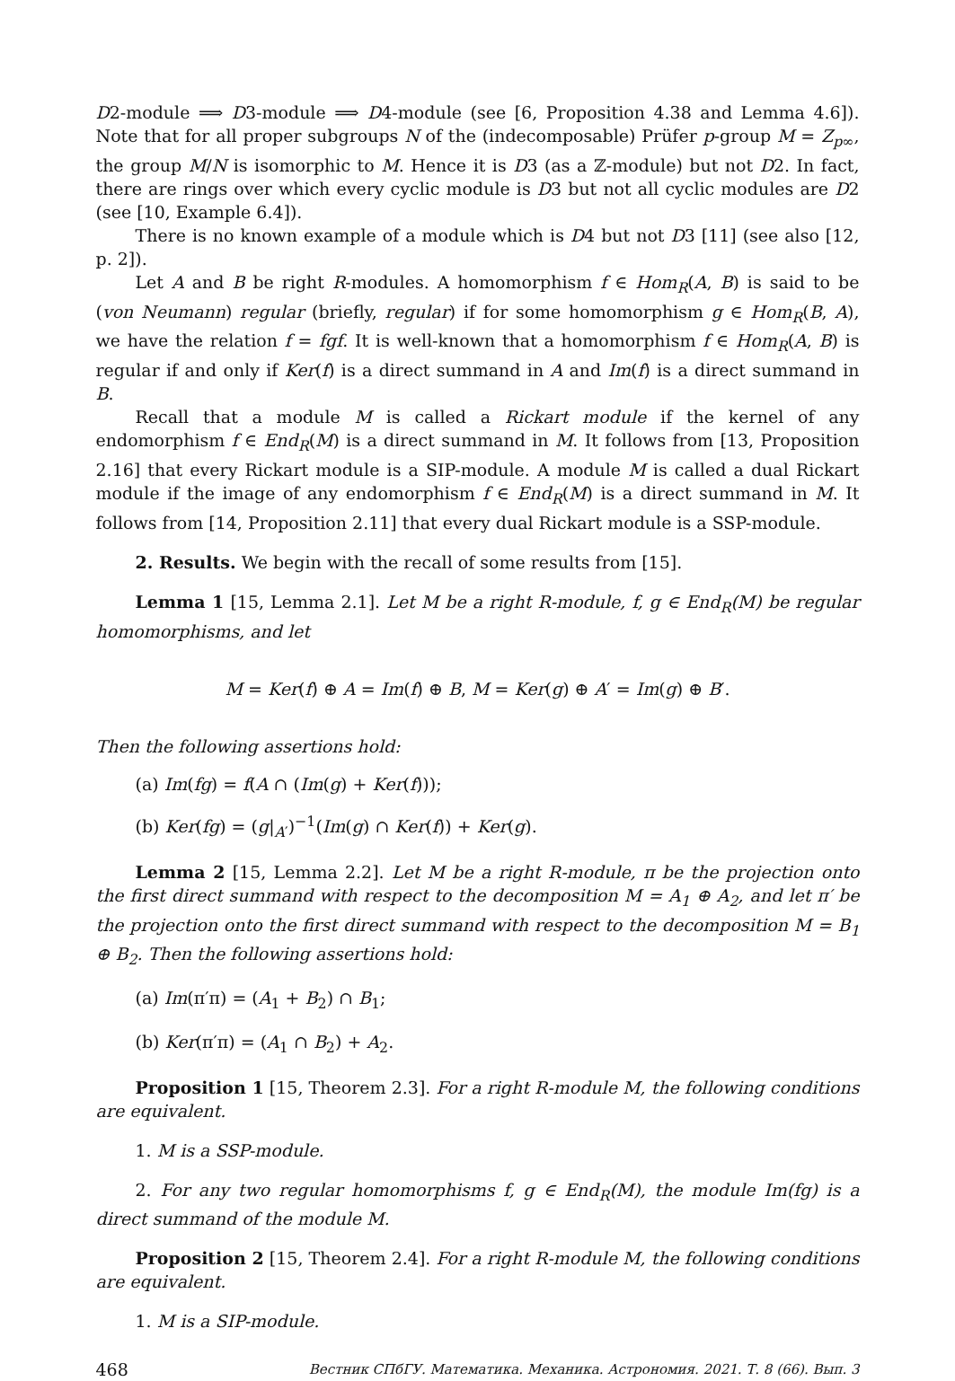D2-module ⟹ D3-module ⟹ D4-module (see [6, Proposition 4.38 and Lemma 4.6]). Note that for all proper subgroups N of the (indecomposable) Prüfer p-group M = Z<sub>p∞</sub>, the group M/N is isomorphic to M. Hence it is D3 (as a ℤ-module) but not D2. In fact, there are rings over which every cyclic module is D3 but not all cyclic modules are D2 (see [10, Example 6.4]).
There is no known example of a module which is D4 but not D3 [11] (see also [12, p. 2]).
Let A and B be right R-modules. A homomorphism f ∈ Hom<sub>R</sub>(A, B) is said to be (von Neumann) regular (briefly, regular) if for some homomorphism g ∈ Hom<sub>R</sub>(B, A), we have the relation f = fgf. It is well-known that a homomorphism f ∈ Hom<sub>R</sub>(A, B) is regular if and only if Ker(f) is a direct summand in A and Im(f) is a direct summand in B.
Recall that a module M is called a Rickart module if the kernel of any endomorphism f ∈ End<sub>R</sub>(M) is a direct summand in M. It follows from [13, Proposition 2.16] that every Rickart module is a SIP-module. A module M is called a dual Rickart module if the image of any endomorphism f ∈ End<sub>R</sub>(M) is a direct summand in M. It follows from [14, Proposition 2.11] that every dual Rickart module is a SSP-module.
2. Results. We begin with the recall of some results from [15].
Lemma 1 [15, Lemma 2.1]. Let M be a right R-module, f, g ∈ End<sub>R</sub>(M) be regular homomorphisms, and let
M = Ker(f) ⊕ A = Im(f) ⊕ B, M = Ker(g) ⊕ A′ = Im(g) ⊕ B′.
Then the following assertions hold:
(a) Im(fg) = f(A ∩ (Im(g) + Ker(f)));
(b) Ker(fg) = (g|<sub>A′</sub>)<sup>−1</sup>(Im(g) ∩ Ker(f)) + Ker(g).
Lemma 2 [15, Lemma 2.2]. Let M be a right R-module, π be the projection onto the first direct summand with respect to the decomposition M = A<sub>1</sub> ⊕ A<sub>2</sub>, and let π′ be the projection onto the first direct summand with respect to the decomposition M = B<sub>1</sub> ⊕ B<sub>2</sub>. Then the following assertions hold:
(a) Im(π′π) = (A<sub>1</sub> + B<sub>2</sub>) ∩ B<sub>1</sub>;
(b) Ker(π′π) = (A<sub>1</sub> ∩ B<sub>2</sub>) + A<sub>2</sub>.
Proposition 1 [15, Theorem 2.3]. For a right R-module M, the following conditions are equivalent.
1. M is a SSP-module.
2. For any two regular homomorphisms f, g ∈ End<sub>R</sub>(M), the module Im(fg) is a direct summand of the module M.
Proposition 2 [15, Theorem 2.4]. For a right R-module M, the following conditions are equivalent.
1. M is a SIP-module.
468 Вестник СПбГУ. Математика. Механика. Астрономия. 2021. Т. 8 (66). Вып. 3